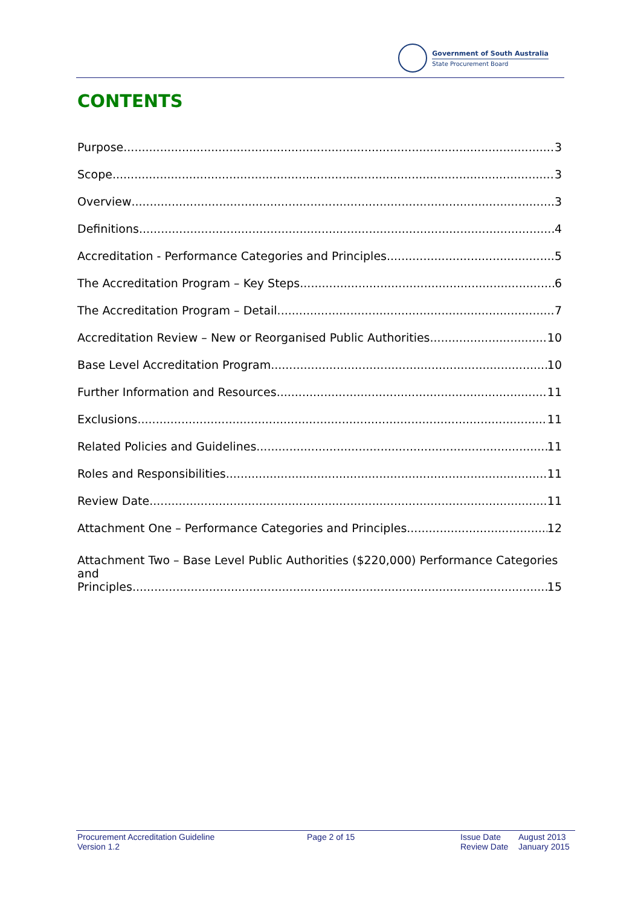Government of South Australia
State Procurement Board
CONTENTS
Purpose 3
Scope 3
Overview 3
Definitions 4
Accreditation - Performance Categories and Principles 5
The Accreditation Program – Key Steps 6
The Accreditation Program – Detail 7
Accreditation Review – New or Reorganised Public Authorities 10
Base Level Accreditation Program 10
Further Information and Resources 11
Exclusions 11
Related Policies and Guidelines 11
Roles and Responsibilities 11
Review Date 11
Attachment One – Performance Categories and Principles 12
Attachment Two – Base Level Public Authorities ($220,000) Performance Categories and
Principles 15
Procurement Accreditation Guideline
Version 1.2
Page 2 of 15 Issue Date
Review Date
August 2013
January 2015